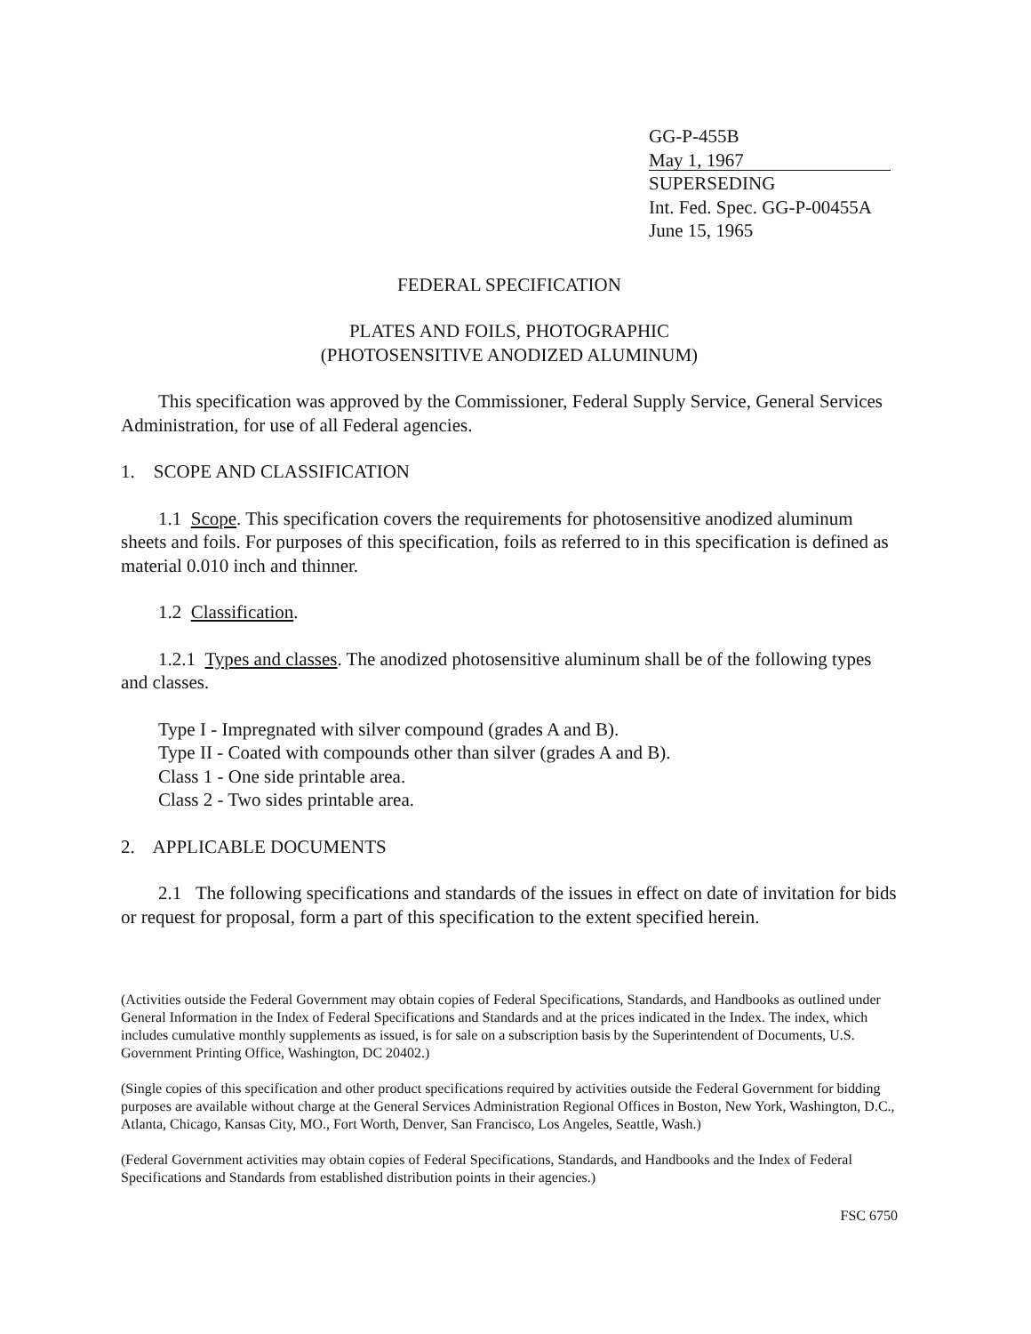GG-P-455B
May 1, 1967
SUPERSEDING
Int. Fed. Spec. GG-P-00455A
June 15, 1965
FEDERAL SPECIFICATION
PLATES AND FOILS, PHOTOGRAPHIC
(PHOTOSENSITIVE ANODIZED ALUMINUM)
This specification was approved by the Commissioner, Federal Supply Service, General Services Administration, for use of all Federal agencies.
1. SCOPE AND CLASSIFICATION
1.1 Scope. This specification covers the requirements for photosensitive anodized aluminum sheets and foils. For purposes of this specification, foils as referred to in this specification is defined as material 0.010 inch and thinner.
1.2 Classification.
1.2.1 Types and classes. The anodized photosensitive aluminum shall be of the following types and classes.
Type I - Impregnated with silver compound (grades A and B).
Type II - Coated with compounds other than silver (grades A and B).
Class 1 - One side printable area.
Class 2 - Two sides printable area.
2. APPLICABLE DOCUMENTS
2.1 The following specifications and standards of the issues in effect on date of invitation for bids or request for proposal, form a part of this specification to the extent specified herein.
(Activities outside the Federal Government may obtain copies of Federal Specifications, Standards, and Handbooks as outlined under General Information in the Index of Federal Specifications and Standards and at the prices indicated in the Index. The index, which includes cumulative monthly supplements as issued, is for sale on a subscription basis by the Superintendent of Documents, U.S. Government Printing Office, Washington, DC 20402.)
(Single copies of this specification and other product specifications required by activities outside the Federal Government for bidding purposes are available without charge at the General Services Administration Regional Offices in Boston, New York, Washington, D.C., Atlanta, Chicago, Kansas City, MO., Fort Worth, Denver, San Francisco, Los Angeles, Seattle, Wash.)
(Federal Government activities may obtain copies of Federal Specifications, Standards, and Handbooks and the Index of Federal Specifications and Standards from established distribution points in their agencies.)
FSC 6750